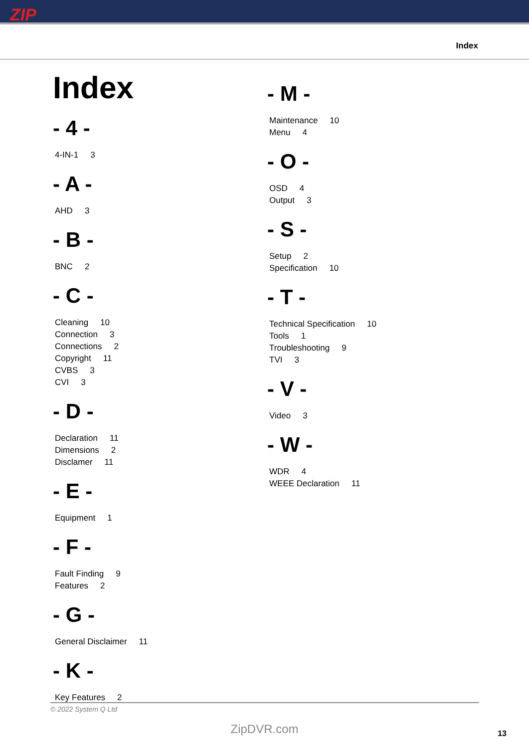ZIP
Index
Index
- 4 -
4-IN-1 3
- A -
AHD 3
- B -
BNC 2
- C -
Cleaning 10
Connection 3
Connections 2
Copyright 11
CVBS 3
CVI 3
- D -
Declaration 11
Dimensions 2
Disclamer 11
- E -
Equipment 1
- F -
Fault Finding 9
Features 2
- G -
General Disclaimer 11
- K -
Key Features 2
- M -
Maintenance 10
Menu 4
- O -
OSD 4
Output 3
- S -
Setup 2
Specification 10
- T -
Technical Specification 10
Tools 1
Troubleshooting 9
TVI 3
- V -
Video 3
- W -
WDR 4
WEEE Declaration 11
© 2022 System Q Ltd
ZipDVR.com 13